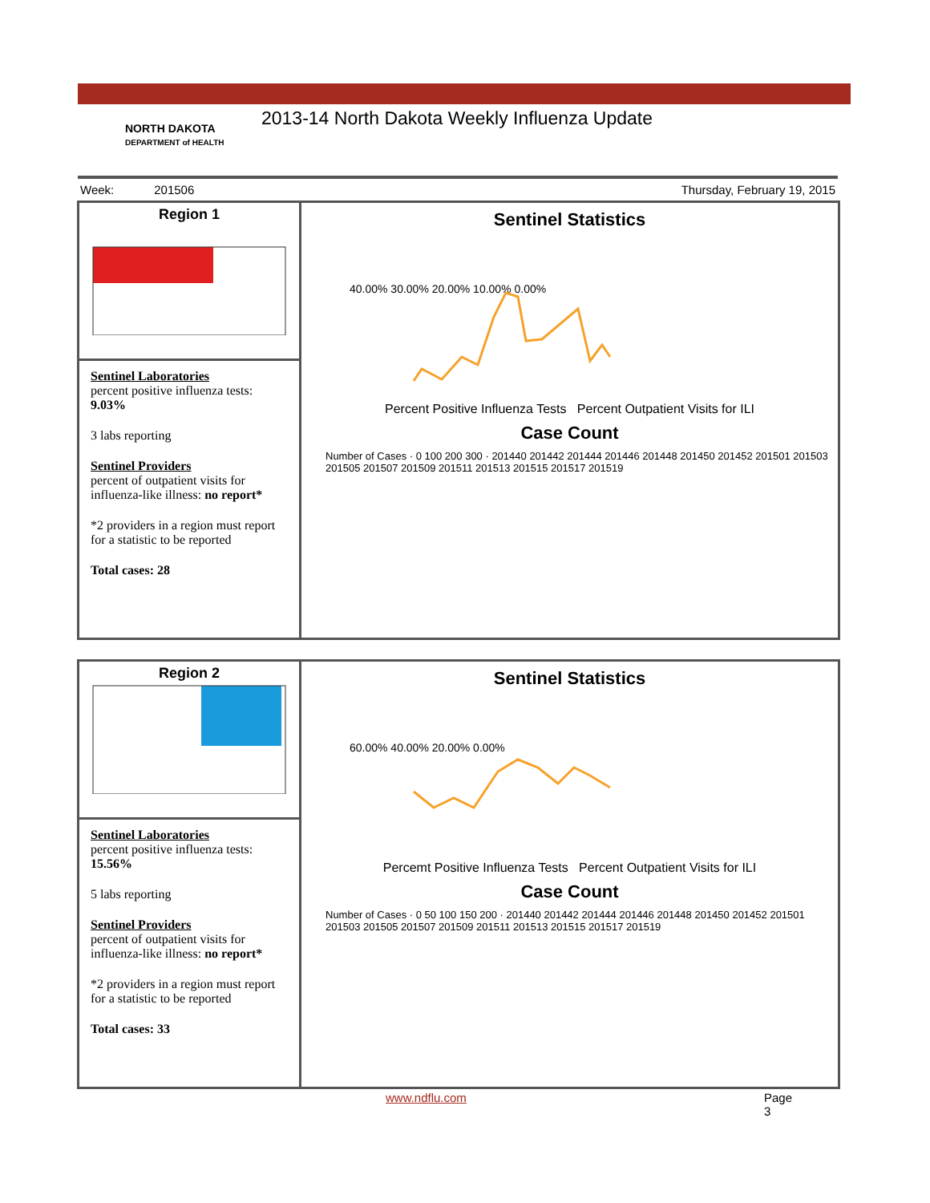2013-14 North Dakota Weekly Influenza Update
NORTH DAKOTA
DEPARTMENT of HEALTH
Week: 201506 Thursday, February 19, 2015
Region 1
Sentinel Laboratories
percent positive influenza tests:
9.03%
3 labs reporting
Sentinel Providers
percent of outpatient visits for influenza-like illness: no report*
*2 providers in a region must report for a statistic to be reported
Total cases: 28
Sentinel Statistics
40.00% 30.00% 20.00% 10.00% 0.00%
Percent Positive Influenza Tests Percent Outpatient Visits for ILI
Case Count
Number of Cases · 0 100 200 300 · 201440 201442 201444 201446 201448 201450 201452 201501 201503 201505 201507 201509 201511 201513 201515 201517 201519
Region 2
Sentinel Laboratories
percent positive influenza tests: 15.56%
5 labs reporting
Sentinel Providers
percent of outpatient visits for influenza-like illness: no report*
*2 providers in a region must report for a statistic to be reported
Total cases: 33
Sentinel Statistics
60.00% 40.00% 20.00% 0.00%
Percemt Positive Influenza Tests Percent Outpatient Visits for ILI
Case Count
Number of Cases · 0 50 100 150 200 · 201440 201442 201444 201446 201448 201450 201452 201501 201503 201505 201507 201509 201511 201513 201515 201517 201519
www.ndflu.com Page 3